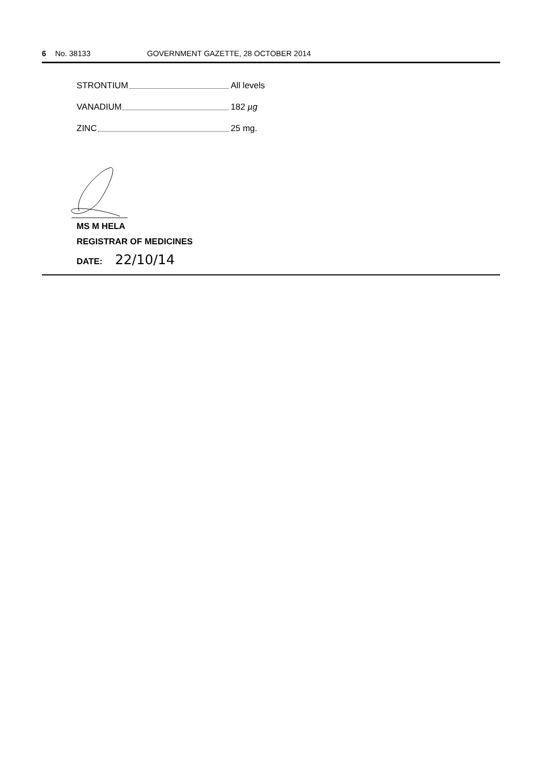6 No. 38133 GOVERNMENT GAZETTE, 28 OCTOBER 2014
STRONTIUM All levels
VANADIUM 182 µg
ZINC 25 mg.
MS M HELA
REGISTRAR OF MEDICINES
DATE: 22/10/14